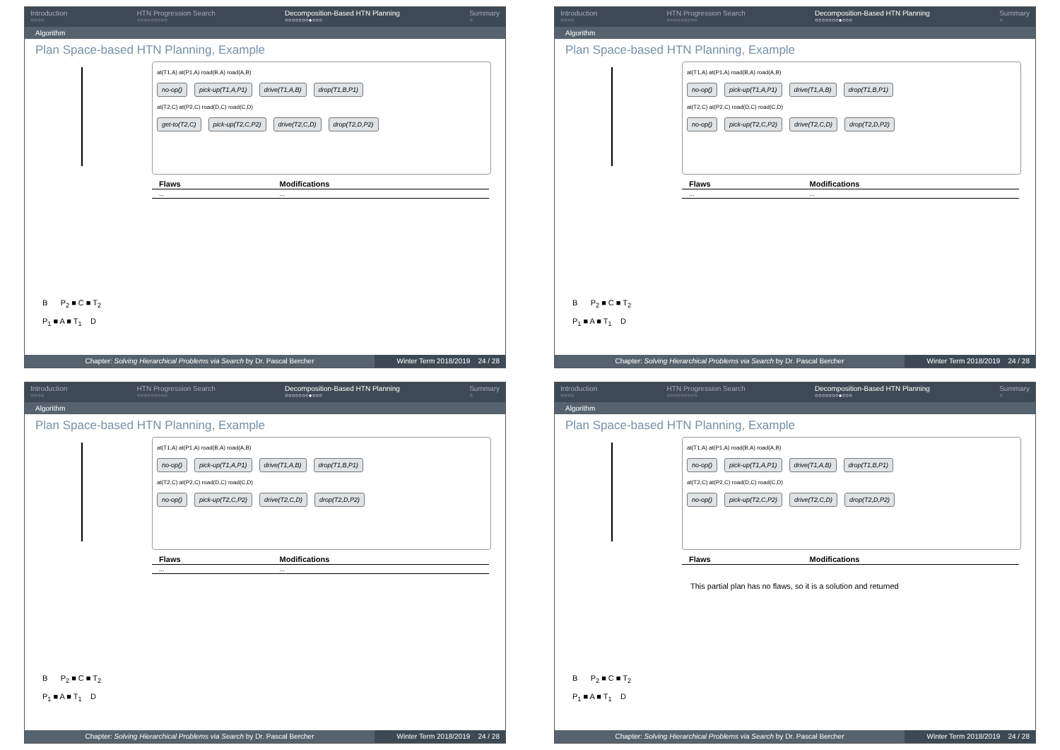Introduction
○○○○
HTN Progression Search
○○○○○○○○○
Decomposition-Based HTN Planning
○○○○○○○●○○○
Summary
○
Algorithm
Plan Space-based HTN Planning, Example
B P<sub>2</sub> ■ C ■ T<sub>2</sub>
P<sub>1</sub> ■ A ■ T<sub>1</sub> D
at(T1,A) at(P1,A) road(B,A) road(A,B)
no-op() pick-up(T1,A,P1) drive(T1,A,B) drop(T1,B,P1)
at(T2,C) at(P2,C) road(D,C) road(C,D)
get-to(T2,C) pick-up(T2,C,P2) drive(T2,C,D) drop(T2,D,P2)
| Flaws | Modifications |
| --- | --- |
| ... | ... |
Chapter: Solving Hierarchical Problems via Search by Dr. Pascal Bercher Winter Term 2018/2019 24 / 28
Introduction
○○○○
HTN Progression Search
○○○○○○○○○
Decomposition-Based HTN Planning
○○○○○○○●○○○
Summary
○
Algorithm
Plan Space-based HTN Planning, Example
B P<sub>2</sub> ■ C ■ T<sub>2</sub>
P<sub>1</sub> ■ A ■ T<sub>1</sub> D
at(T1,A) at(P1,A) road(B,A) road(A,B)
no-op() pick-up(T1,A,P1) drive(T1,A,B) drop(T1,B,P1)
at(T2,C) at(P2,C) road(D,C) road(C,D)
no-op() pick-up(T2,C,P2) drive(T2,C,D) drop(T2,D,P2)
| Flaws | Modifications |
| --- | --- |
| ... | ... |
Chapter: Solving Hierarchical Problems via Search by Dr. Pascal Bercher Winter Term 2018/2019 24 / 28
Introduction
○○○○
HTN Progression Search
○○○○○○○○○
Decomposition-Based HTN Planning
○○○○○○○●○○○
Summary
○
Algorithm
Plan Space-based HTN Planning, Example
B P<sub>2</sub> ■ C ■ T<sub>2</sub>
P<sub>1</sub> ■ A ■ T<sub>1</sub> D
at(T1,A) at(P1,A) road(B,A) road(A,B)
no-op() pick-up(T1,A,P1) drive(T1,A,B) drop(T1,B,P1)
at(T2,C) at(P2,C) road(D,C) road(C,D)
no-op() pick-up(T2,C,P2) drive(T2,C,D) drop(T2,D,P2)
| Flaws | Modifications |
| --- | --- |
| ... | ... |
Chapter: Solving Hierarchical Problems via Search by Dr. Pascal Bercher Winter Term 2018/2019 24 / 28
Introduction
○○○○
HTN Progression Search
○○○○○○○○○
Decomposition-Based HTN Planning
○○○○○○○●○○○
Summary
○
Algorithm
Plan Space-based HTN Planning, Example
B P<sub>2</sub> ■ C ■ T<sub>2</sub>
P<sub>1</sub> ■ A ■ T<sub>1</sub> D
at(T1,A) at(P1,A) road(B,A) road(A,B)
no-op() pick-up(T1,A,P1) drive(T1,A,B) drop(T1,B,P1)
at(T2,C) at(P2,C) road(D,C) road(C,D)
no-op() pick-up(T2,C,P2) drive(T2,C,D) drop(T2,D,P2)
| Flaws | Modifications |
| --- | --- |
This partial plan has no flaws, so it is a solution and returned
Chapter: Solving Hierarchical Problems via Search by Dr. Pascal Bercher Winter Term 2018/2019 24 / 28